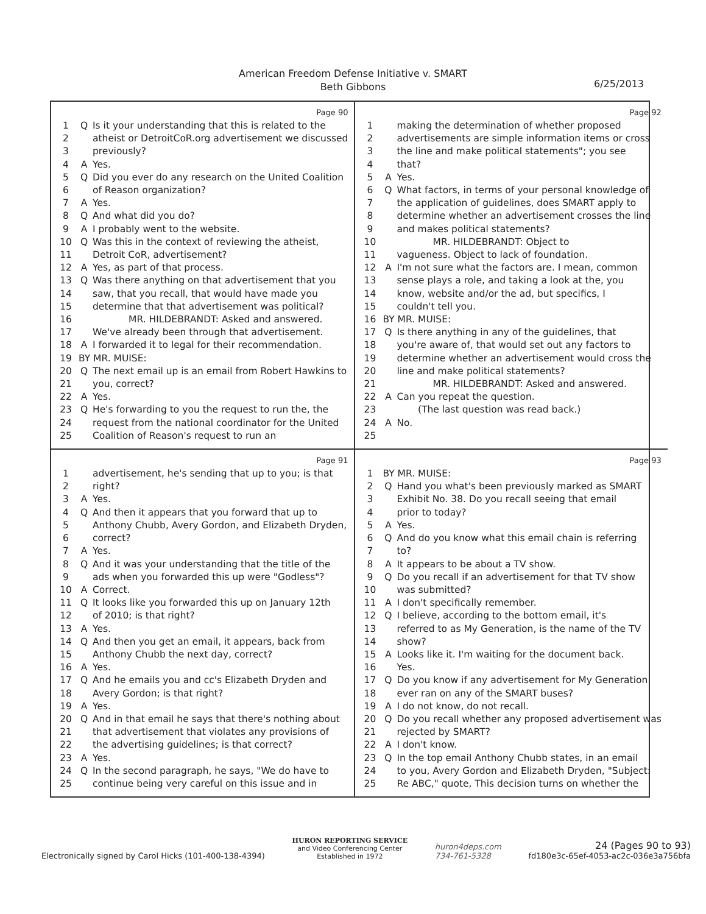American Freedom Defense Initiative v. SMART
Beth Gibbons
6/25/2013
Page 90
1 Q Is it your understanding that this is related to the
2 atheist or DetroitCoR.org advertisement we discussed
3 previously?
4 A Yes.
5 Q Did you ever do any research on the United Coalition
6 of Reason organization?
7 A Yes.
8 Q And what did you do?
9 A I probably went to the website.
10 Q Was this in the context of reviewing the atheist,
11 Detroit CoR, advertisement?
12 A Yes, as part of that process.
13 Q Was there anything on that advertisement that you
14 saw, that you recall, that would have made you
15 determine that that advertisement was political?
16 MR. HILDEBRANDT: Asked and answered.
17 We've already been through that advertisement.
18 A I forwarded it to legal for their recommendation.
19 BY MR. MUISE:
20 Q The next email up is an email from Robert Hawkins to
21 you, correct?
22 A Yes.
23 Q He's forwarding to you the request to run the, the
24 request from the national coordinator for the United
25 Coalition of Reason's request to run an
Page 92
1 making the determination of whether proposed
2 advertisements are simple information items or cross
3 the line and make political statements"; you see
4 that?
5 A Yes.
6 Q What factors, in terms of your personal knowledge of
7 the application of guidelines, does SMART apply to
8 determine whether an advertisement crosses the line
9 and makes political statements?
10 MR. HILDEBRANDT: Object to
11 vagueness. Object to lack of foundation.
12 A I'm not sure what the factors are. I mean, common
13 sense plays a role, and taking a look at the, you
14 know, website and/or the ad, but specifics, I
15 couldn't tell you.
16 BY MR. MUISE:
17 Q Is there anything in any of the guidelines, that
18 you're aware of, that would set out any factors to
19 determine whether an advertisement would cross the
20 line and make political statements?
21 MR. HILDEBRANDT: Asked and answered.
22 A Can you repeat the question.
23 (The last question was read back.)
24 A No.
25
Page 91
1 advertisement, he's sending that up to you; is that
2 right?
3 A Yes.
4 Q And then it appears that you forward that up to
5 Anthony Chubb, Avery Gordon, and Elizabeth Dryden,
6 correct?
7 A Yes.
8 Q And it was your understanding that the title of the
9 ads when you forwarded this up were "Godless"?
10 A Correct.
11 Q It looks like you forwarded this up on January 12th
12 of 2010; is that right?
13 A Yes.
14 Q And then you get an email, it appears, back from
15 Anthony Chubb the next day, correct?
16 A Yes.
17 Q And he emails you and cc's Elizabeth Dryden and
18 Avery Gordon; is that right?
19 A Yes.
20 Q And in that email he says that there's nothing about
21 that advertisement that violates any provisions of
22 the advertising guidelines; is that correct?
23 A Yes.
24 Q In the second paragraph, he says, "We do have to
25 continue being very careful on this issue and in
Page 93
1 BY MR. MUISE:
2 Q Hand you what's been previously marked as SMART
3 Exhibit No. 38. Do you recall seeing that email
4 prior to today?
5 A Yes.
6 Q And do you know what this email chain is referring
7 to?
8 A It appears to be about a TV show.
9 Q Do you recall if an advertisement for that TV show
10 was submitted?
11 A I don't specifically remember.
12 Q I believe, according to the bottom email, it's
13 referred to as My Generation, is the name of the TV
14 show?
15 A Looks like it. I'm waiting for the document back.
16 Yes.
17 Q Do you know if any advertisement for My Generation
18 ever ran on any of the SMART buses?
19 A I do not know, do not recall.
20 Q Do you recall whether any proposed advertisement was
21 rejected by SMART?
22 A I don't know.
23 Q In the top email Anthony Chubb states, in an email
24 to you, Avery Gordon and Elizabeth Dryden, "Subject:
25 Re ABC," quote, This decision turns on whether the
Electronically signed by Carol Hicks (101-400-138-4394)
HURON REPORTING SERVICE
and Video Conferencing Center
Established in 1972
huron4deps.com
734-761-5328
24 (Pages 90 to 93)
fd180e3c-65ef-4053-ac2c-036e3a756bfa